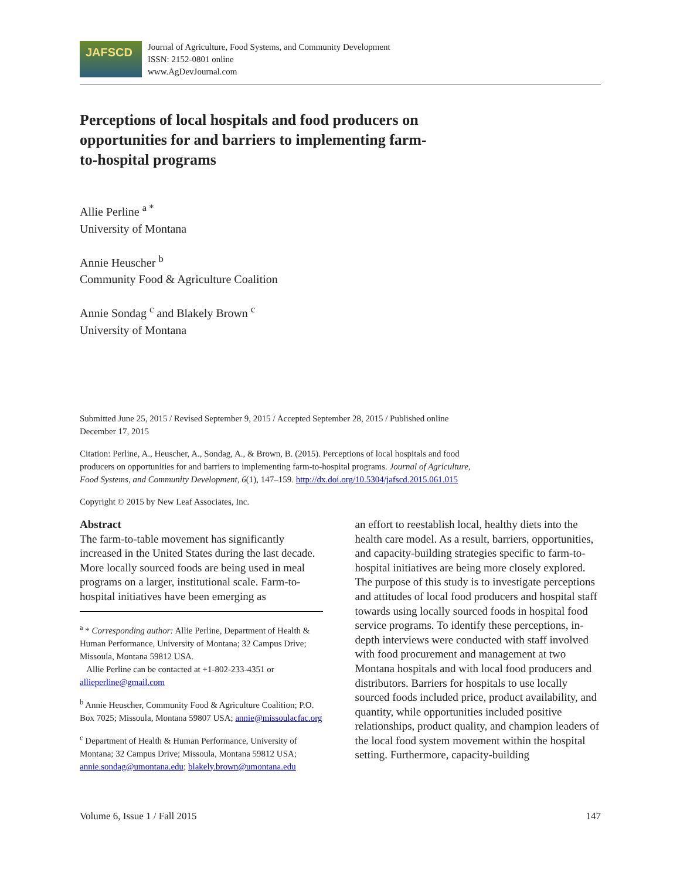JAFSCD
Journal of Agriculture, Food Systems, and Community Development
ISSN: 2152-0801 online
www.AgDevJournal.com
Perceptions of local hospitals and food producers on opportunities for and barriers to implementing farm-to-hospital programs
Allie Perline <sup>a *</sup>
University of Montana
Annie Heuscher <sup>b</sup>
Community Food & Agriculture Coalition
Annie Sondag <sup>c</sup> and Blakely Brown <sup>c</sup>
University of Montana
Submitted June 25, 2015 / Revised September 9, 2015 / Accepted September 28, 2015 / Published online December 17, 2015
Citation: Perline, A., Heuscher, A., Sondag, A., & Brown, B. (2015). Perceptions of local hospitals and food producers on opportunities for and barriers to implementing farm-to-hospital programs. Journal of Agriculture, Food Systems, and Community Development, 6(1), 147–159. http://dx.doi.org/10.5304/jafscd.2015.061.015
Copyright © 2015 by New Leaf Associates, Inc.
Abstract
The farm-to-table movement has significantly increased in the United States during the last decade. More locally sourced foods are being used in meal programs on a larger, institutional scale. Farm-to-hospital initiatives have been emerging as
<sup>a</sup> * Corresponding author: Allie Perline, Department of Health & Human Performance, University of Montana; 32 Campus Drive; Missoula, Montana 59812 USA.
Allie Perline can be contacted at +1-802-233-4351 or allieperline@gmail.com
<sup>b</sup> Annie Heuscher, Community Food & Agriculture Coalition; P.O. Box 7025; Missoula, Montana 59807 USA; annie@missoulacfac.org
<sup>c</sup> Department of Health & Human Performance, University of Montana; 32 Campus Drive; Missoula, Montana 59812 USA; annie.sondag@umontana.edu; blakely.brown@umontana.edu
an effort to reestablish local, healthy diets into the health care model. As a result, barriers, opportunities, and capacity-building strategies specific to farm-to-hospital initiatives are being more closely explored. The purpose of this study is to investigate perceptions and attitudes of local food producers and hospital staff towards using locally sourced foods in hospital food service programs. To identify these perceptions, in-depth interviews were conducted with staff involved with food procurement and management at two Montana hospitals and with local food producers and distributors. Barriers for hospitals to use locally sourced foods included price, product availability, and quantity, while opportunities included positive relationships, product quality, and champion leaders of the local food system movement within the hospital setting. Furthermore, capacity-building
Volume 6, Issue 1 / Fall 2015 147